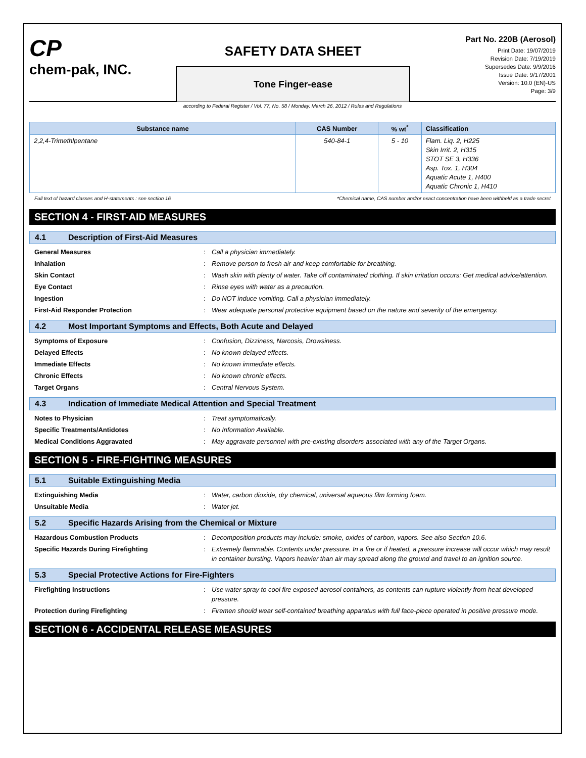CP
chem-pak, INC.
SAFETY DATA SHEET
Tone Finger-ease
Part No. 220B (Aerosol)
Print Date: 19/07/2019
Revision Date: 7/19/2019
Supersedes Date: 9/9/2016
Issue Date: 9/17/2001
Version: 10.0 (EN)-US
Page: 3/9
according to Federal Register / Vol. 77, No. 58 / Monday, March 26, 2012 / Rules and Regulations
| Substance name | CAS Number | % wt<sup>*</sup> | Classification |
| --- | --- | --- | --- |
| 2,2,4-Trimethlpentane | 540-84-1 | 5 - 10 | Flam. Liq. 2, H225 Skin Irrit. 2, H315 STOT SE 3, H336 Asp. Tox. 1, H304 Aquatic Acute 1, H400 Aquatic Chronic 1, H410 |
Full text of hazard classes and H-statements : see section 16 *Chemical name, CAS number and/or exact concentration have been withheld as a trade secret
SECTION 4 - FIRST-AID MEASURES
4.1 Description of First-Aid Measures
General Measures : Call a physician immediately.
Inhalation : Remove person to fresh air and keep comfortable for breathing.
Skin Contact : Wash skin with plenty of water. Take off contaminated clothing. If skin irritation occurs: Get medical advice/attention.
Eye Contact : Rinse eyes with water as a precaution.
Ingestion : Do NOT induce vomiting. Call a physician immediately.
First-Aid Responder Protection : Wear adequate personal protective equipment based on the nature and severity of the emergency.
4.2 Most Important Symptoms and Effects, Both Acute and Delayed
Symptoms of Exposure : Confusion, Dizziness, Narcosis, Drowsiness.
Delayed Effects : No known delayed effects.
Immediate Effects : No known immediate effects.
Chronic Effects : No known chronic effects.
Target Organs : Central Nervous System.
4.3 Indication of Immediate Medical Attention and Special Treatment
Notes to Physician : Treat symptomatically.
Specific Treatments/Antidotes : No Information Available.
Medical Conditions Aggravated : May aggravate personnel with pre-existing disorders associated with any of the Target Organs.
SECTION 5 - FIRE-FIGHTING MEASURES
5.1 Suitable Extinguishing Media
Extinguishing Media : Water, carbon dioxide, dry chemical, universal aqueous film forming foam.
Unsuitable Media : Water jet.
5.2 Specific Hazards Arising from the Chemical or Mixture
Hazardous Combustion Products : Decomposition products may include: smoke, oxides of carbon, vapors. See also Section 10.6.
Specific Hazards During Firefighting : Extremely flammable. Contents under pressure. In a fire or if heated, a pressure increase will occur which may result in container bursting. Vapors heavier than air may spread along the ground and travel to an ignition source.
5.3 Special Protective Actions for Fire-Fighters
Firefighting Instructions : Use water spray to cool fire exposed aerosol containers, as contents can rupture violently from heat developed pressure.
Protection during Firefighting : Firemen should wear self-contained breathing apparatus with full face-piece operated in positive pressure mode.
SECTION 6 - ACCIDENTAL RELEASE MEASURES